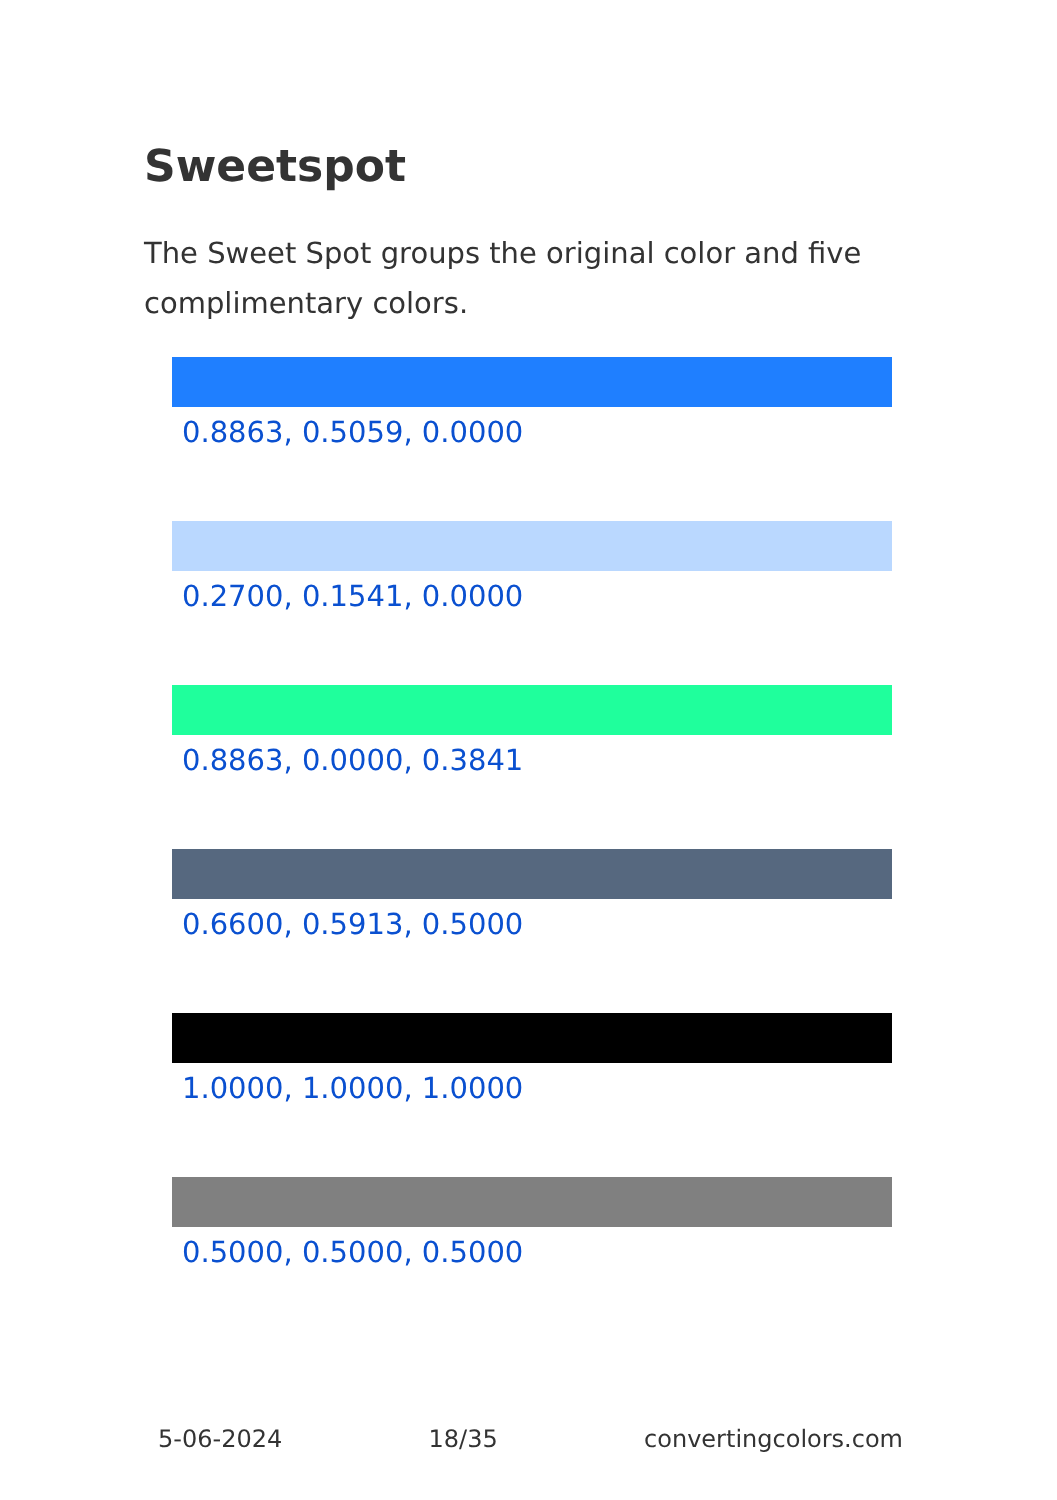Sweetspot
The Sweet Spot groups the original color and five complimentary colors.
0.8863, 0.5059, 0.0000
0.2700, 0.1541, 0.0000
0.8863, 0.0000, 0.3841
0.6600, 0.5913, 0.5000
1.0000, 1.0000, 1.0000
0.5000, 0.5000, 0.5000
5-06-2024 18/35 convertingcolors.com